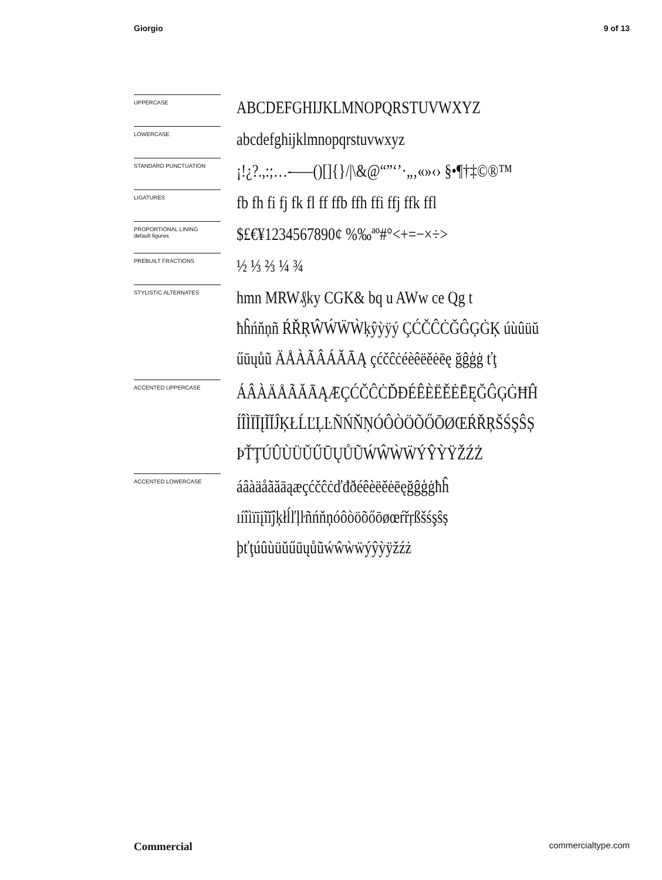Giorgio 9 of 13
UPPERCASE
ABCDEFGHIJKLMNOPQRSTUVWXYZ
LOWERCASE
abcdefghijklmnopqrstuvwxyz
STANDARD PUNCTUATION
¡!¿?.,:;…-–—()[]{}/|\&@“”‘’·„‚«»‹› §•¶†‡©®™
LIGATURES
fb fh fi fj fk fl ff ffb ffh ffi ffj ffk ffl
PROPORTIONAL LINING
default figures
$£€¥1234567890¢ %‰ªº#°<+=−×÷>
PREBUILT FRACTIONS
½ ⅓ ⅔ ¼ ¾
STYLISTIC ALTERNATES
hmn MRW₰ky CGK& bq u AWw ce Qg t
ħĥńňņñ ŔŘŖŴẂẄẀķŷỳÿý ÇĆČĈĊĞĜĢĠĶ úùûüŭ
űūųůũ ÄÅÀÃÂÁĂĀĄ çćčĉċéèêëěėēę ğĝģġ ťţ
ACCENTED UPPERCASE
ÁÂÀÄÅÃĂĀĄÆÇĆČĈĊĎĐÉÊÈËĚĖĒĘĞĜĢĠĦĤ
ÍÎÌÏĪĮĨĬĴĶŁĹĽĻĿÑŃŇŅÓÔÒÖÕŐŌØŒŔŘŖŠŚŞŜȘ
ÞŤŢÚÛÙÜŬŰŪŲŮŨẂŴẀẄÝŶỲŸŽŹŻ
ACCENTED LOWERCASE
áâàäåãăāąæçćčĉċďđðéêèëěėēęğĝģġħĥ
ıíîìïīįĩĭĵķłĺľļŀñńňņóôòöõőōøœŕřŗßšśşŝș
þťţúûùüŭűūųůũẃŵẁẅýŷỳÿžźż
Commercial commercialtype.com